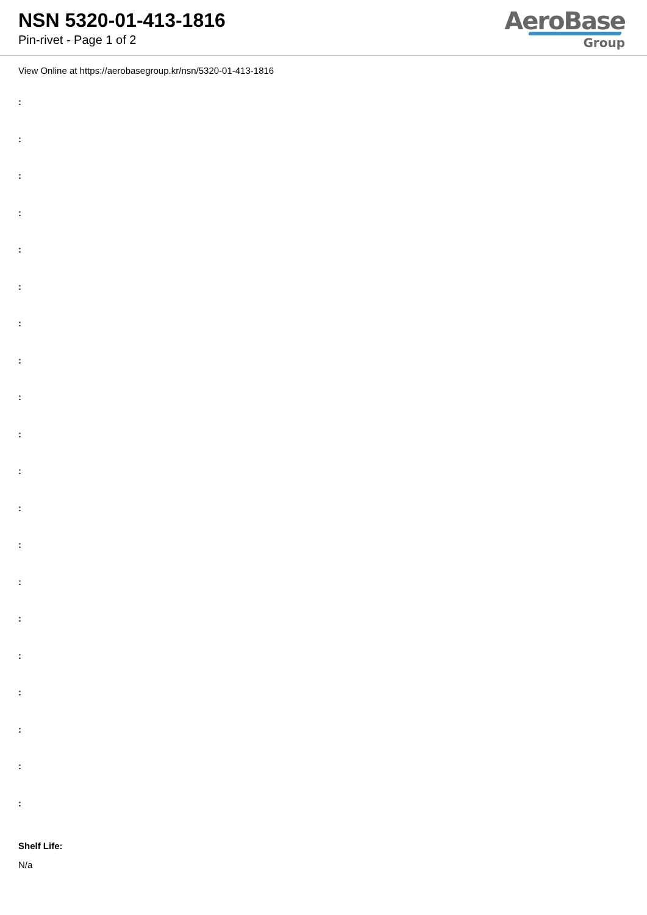NSN 5320-01-413-1816
Pin-rivet - Page 1 of 2
AeroBase
Group
View Online at https://aerobasegroup.kr/nsn/5320-01-413-1816
:
:
:
:
:
:
:
:
:
:
:
:
:
:
:
:
:
:
:
:
Shelf Life:
N/a